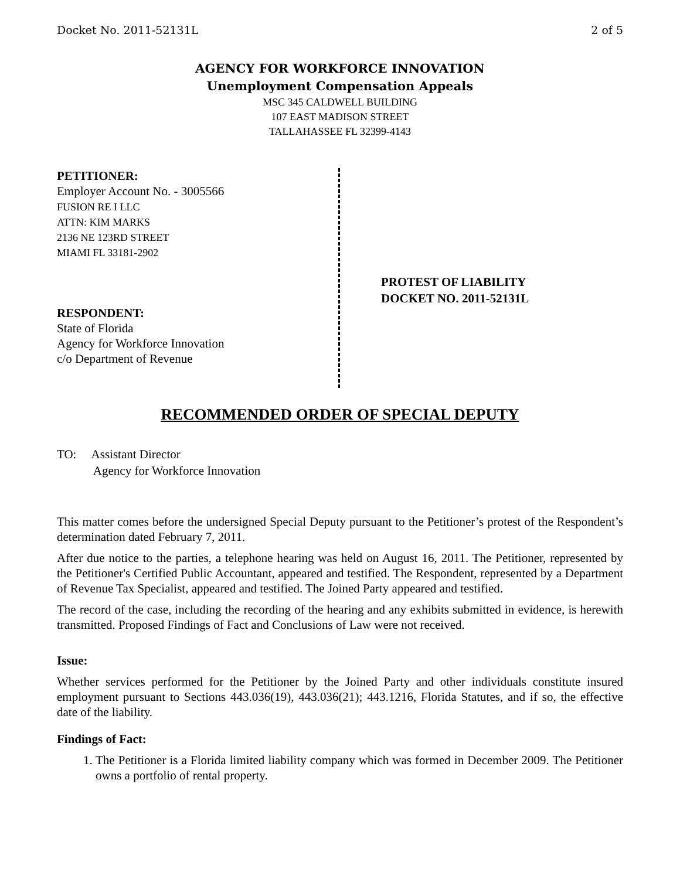Docket No. 2011-52131L 2 of 5
AGENCY FOR WORKFORCE INNOVATION
Unemployment Compensation Appeals
MSC 345 CALDWELL BUILDING
107 EAST MADISON STREET
TALLAHASSEE FL 32399-4143
PETITIONER:
Employer Account No. - 3005566
FUSION RE I LLC
ATTN: KIM MARKS
2136 NE 123RD STREET
MIAMI FL 33181-2902
RESPONDENT:
State of Florida
Agency for Workforce Innovation
c/o Department of Revenue
PROTEST OF LIABILITY
DOCKET NO. 2011-52131L
RECOMMENDED ORDER OF SPECIAL DEPUTY
TO: Assistant Director
Agency for Workforce Innovation
This matter comes before the undersigned Special Deputy pursuant to the Petitioner’s protest of the Respondent’s determination dated February 7, 2011.
After due notice to the parties, a telephone hearing was held on August 16, 2011. The Petitioner, represented by the Petitioner's Certified Public Accountant, appeared and testified. The Respondent, represented by a Department of Revenue Tax Specialist, appeared and testified. The Joined Party appeared and testified.
The record of the case, including the recording of the hearing and any exhibits submitted in evidence, is herewith transmitted. Proposed Findings of Fact and Conclusions of Law were not received.
Issue:
Whether services performed for the Petitioner by the Joined Party and other individuals constitute insured employment pursuant to Sections 443.036(19), 443.036(21); 443.1216, Florida Statutes, and if so, the effective date of the liability.
Findings of Fact:
1. The Petitioner is a Florida limited liability company which was formed in December 2009. The Petitioner owns a portfolio of rental property.